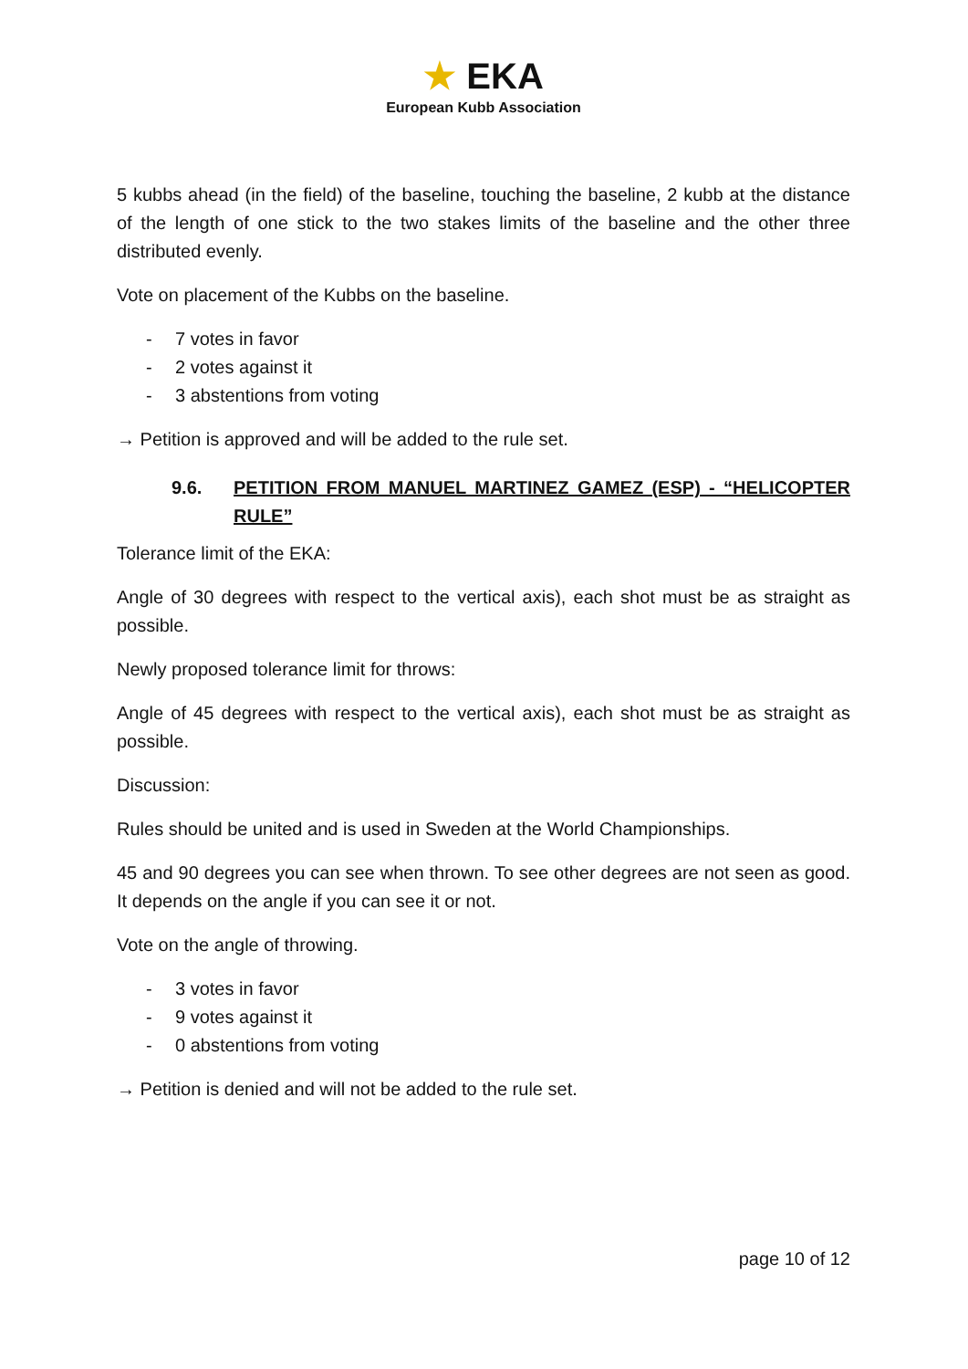★ EKA
European Kubb Association
5 kubbs ahead (in the field) of the baseline, touching the baseline, 2 kubb at the distance of the length of one stick to the two stakes limits of the baseline and the other three distributed evenly.
Vote on placement of the Kubbs on the baseline.
- 7 votes in favor
- 2 votes against it
- 3 abstentions from voting
→ Petition is approved and will be added to the rule set.
9.6. PETITION FROM MANUEL MARTINEZ GAMEZ (ESP) - “HELICOPTER RULE”
Tolerance limit of the EKA:
Angle of 30 degrees with respect to the vertical axis), each shot must be as straight as possible.
Newly proposed tolerance limit for throws:
Angle of 45 degrees with respect to the vertical axis), each shot must be as straight as possible.
Discussion:
Rules should be united and is used in Sweden at the World Championships.
45 and 90 degrees you can see when thrown. To see other degrees are not seen as good. It depends on the angle if you can see it or not.
Vote on the angle of throwing.
- 3 votes in favor
- 9 votes against it
- 0 abstentions from voting
→ Petition is denied and will not be added to the rule set.
page 10 of 12